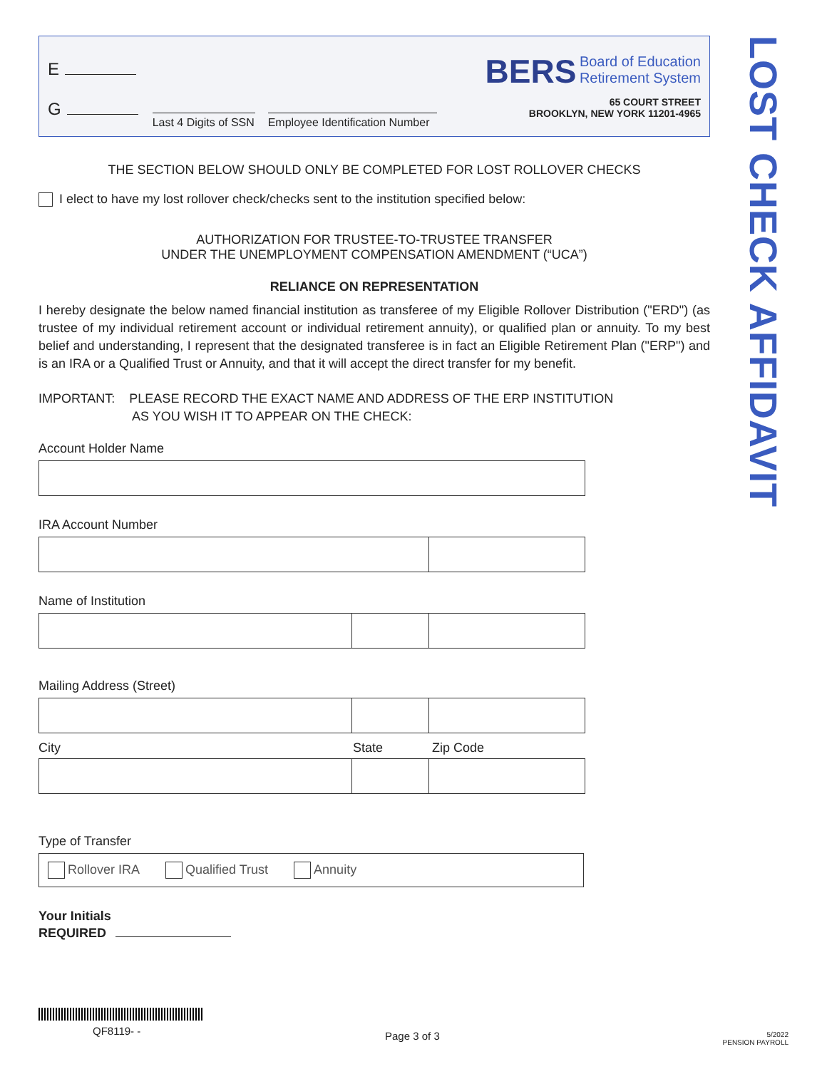E
G
Last 4 Digits of SSN
Employee Identification Number
BERS Board of Education
Retirement System
65 COURT STREET
BROOKLYN, NEW YORK 11201-4965
THE SECTION BELOW SHOULD ONLY BE COMPLETED FOR LOST ROLLOVER CHECKS
I elect to have my lost rollover check/checks sent to the institution specified below:
AUTHORIZATION FOR TRUSTEE-TO-TRUSTEE TRANSFER
UNDER THE UNEMPLOYMENT COMPENSATION AMENDMENT (“UCA”)
RELIANCE ON REPRESENTATION
I hereby designate the below named financial institution as transferee of my Eligible Rollover Distribution ("ERD") (as trustee of my individual retirement account or individual retirement annuity), or qualified plan or annuity. To my best belief and understanding, I represent that the designated transferee is in fact an Eligible Retirement Plan ("ERP") and is an IRA or a Qualified Trust or Annuity, and that it will accept the direct transfer for my benefit.
IMPORTANT: PLEASE RECORD THE EXACT NAME AND ADDRESS OF THE ERP INSTITUTION
AS YOU WISH IT TO APPEAR ON THE CHECK:
Account Holder Name
IRA Account Number
Name of Institution
Mailing Address (Street)
City State Zip Code
Type of Transfer
Rollover IRA Qualified Trust Annuity
Your Initials
REQUIRED
LOST CHECK AFFIDAVIT
QF8119- - Page 3 of 3
5/2022
PENSION PAYROLL